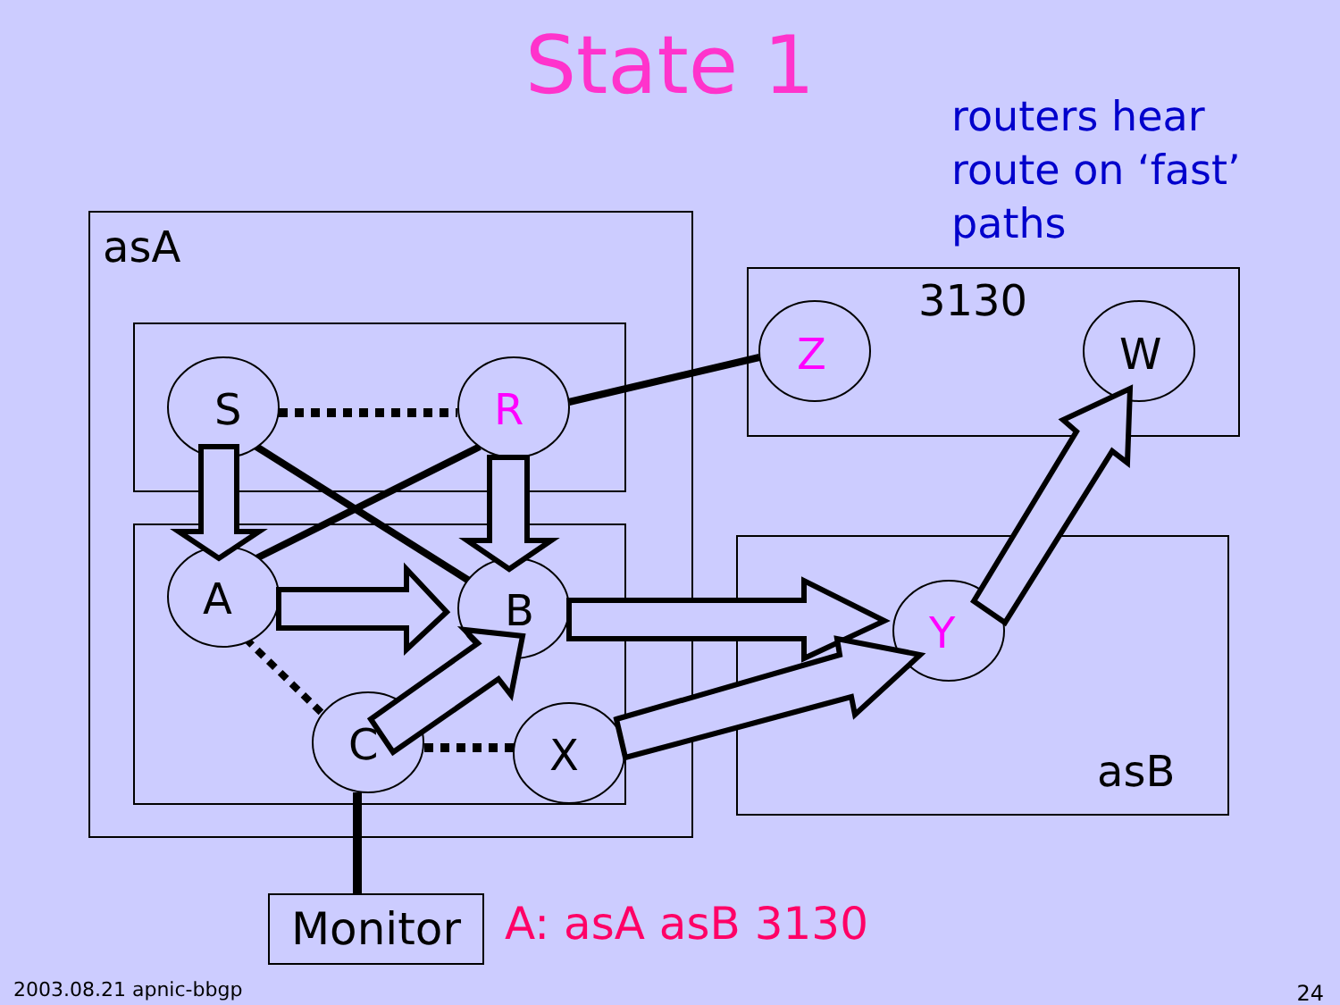State 1
routers hear
route on ‘fast’
paths
asA
3130
asB
S R
A B
C X
Z W
Y
Monitor A: asA asB 3130
2003.08.21 apnic-bbgp 24